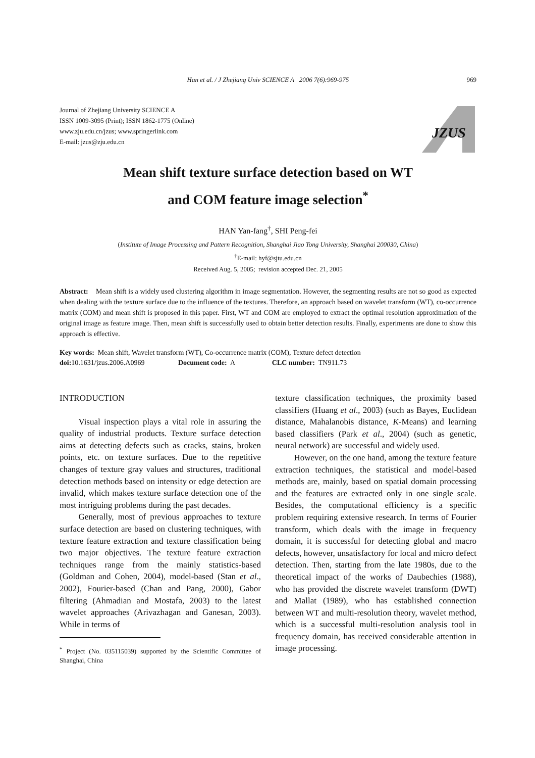Han et al. / J Zhejiang Univ SCIENCE A 2006 7(6):969-975
969
Journal of Zhejiang University SCIENCE A
ISSN 1009-3095 (Print); ISSN 1862-1775 (Online)
www.zju.edu.cn/jzus; www.springerlink.com
E-mail: jzus@zju.edu.cn
JZUS
Mean shift texture surface detection based on WT
and COM feature image selection<sup>*</sup>
HAN Yan-fang<sup>†</sup>, SHI Peng-fei
(Institute of Image Processing and Pattern Recognition, Shanghai Jiao Tong University, Shanghai 200030, China)
<sup>†</sup> E-mail: hyf@sjtu.edu.cn
Received Aug. 5, 2005; revision accepted Dec. 21, 2005
Abstract: Mean shift is a widely used clustering algorithm in image segmentation. However, the segmenting results are not so good as expected when dealing with the texture surface due to the influence of the textures. Therefore, an approach based on wavelet transform (WT), co-occurrence matrix (COM) and mean shift is proposed in this paper. First, WT and COM are employed to extract the optimal resolution approximation of the original image as feature image. Then, mean shift is successfully used to obtain better detection results. Finally, experiments are done to show this approach is effective.
Key words: Mean shift, Wavelet transform (WT), Co-occurrence matrix (COM), Texture defect detection
doi: 10.1631/jzus.2006.A0969 Document code: A CLC number: TN911.73
INTRODUCTION
Visual inspection plays a vital role in assuring the quality of industrial products. Texture surface detection aims at detecting defects such as cracks, stains, broken points, etc. on texture surfaces. Due to the repetitive changes of texture gray values and structures, traditional detection methods based on intensity or edge detection are invalid, which makes texture surface detection one of the most intriguing problems during the past decades.
Generally, most of previous approaches to texture surface detection are based on clustering techniques, with texture feature extraction and texture classification being two major objectives. The texture feature extraction techniques range from the mainly statistics-based (Goldman and Cohen, 2004), model-based (Stan et al., 2002), Fourier-based (Chan and Pang, 2000), Gabor filtering (Ahmadian and Mostafa, 2003) to the latest wavelet approaches (Arivazhagan and Ganesan, 2003). While in terms of
<sup>*</sup> Project (No. 035115039) supported by the Scientific Committee of Shanghai, China
texture classification techniques, the proximity based classifiers (Huang et al., 2003) (such as Bayes, Euclidean distance, Mahalanobis distance, K-Means) and learning based classifiers (Park et al., 2004) (such as genetic, neural network) are successful and widely used.
However, on the one hand, among the texture feature extraction techniques, the statistical and model-based methods are, mainly, based on spatial domain processing and the features are extracted only in one single scale. Besides, the computational efficiency is a specific problem requiring extensive research. In terms of Fourier transform, which deals with the image in frequency domain, it is successful for detecting global and macro defects, however, unsatisfactory for local and micro defect detection. Then, starting from the late 1980s, due to the theoretical impact of the works of Daubechies (1988), who has provided the discrete wavelet transform (DWT) and Mallat (1989), who has established connection between WT and multi-resolution theory, wavelet method, which is a successful multi-resolution analysis tool in frequency domain, has received considerable attention in image processing.